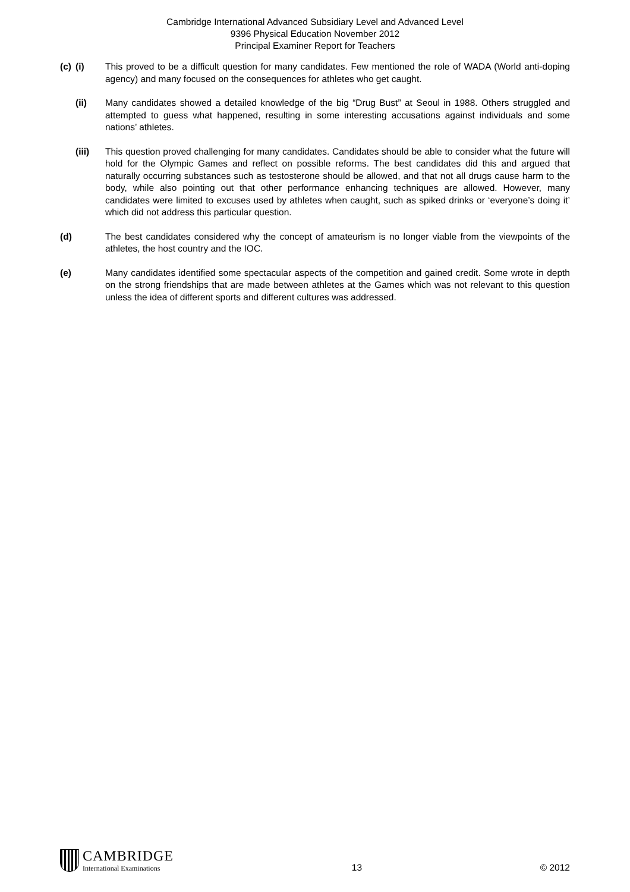Cambridge International Advanced Subsidiary Level and Advanced Level
9396 Physical Education November 2012
Principal Examiner Report for Teachers
(c)
(i) This proved to be a difficult question for many candidates. Few mentioned the role of WADA (World anti-doping agency) and many focused on the consequences for athletes who get caught.
(ii) Many candidates showed a detailed knowledge of the big “Drug Bust” at Seoul in 1988. Others struggled and attempted to guess what happened, resulting in some interesting accusations against individuals and some nations’ athletes.
(iii) This question proved challenging for many candidates. Candidates should be able to consider what the future will hold for the Olympic Games and reflect on possible reforms. The best candidates did this and argued that naturally occurring substances such as testosterone should be allowed, and that not all drugs cause harm to the body, while also pointing out that other performance enhancing techniques are allowed. However, many candidates were limited to excuses used by athletes when caught, such as spiked drinks or ‘everyone’s doing it’ which did not address this particular question.
(d) The best candidates considered why the concept of amateurism is no longer viable from the viewpoints of the athletes, the host country and the IOC.
(e) Many candidates identified some spectacular aspects of the competition and gained credit. Some wrote in depth on the strong friendships that are made between athletes at the Games which was not relevant to this question unless the idea of different sports and different cultures was addressed.
CAMBRIDGE
International Examinations
13
© 2012